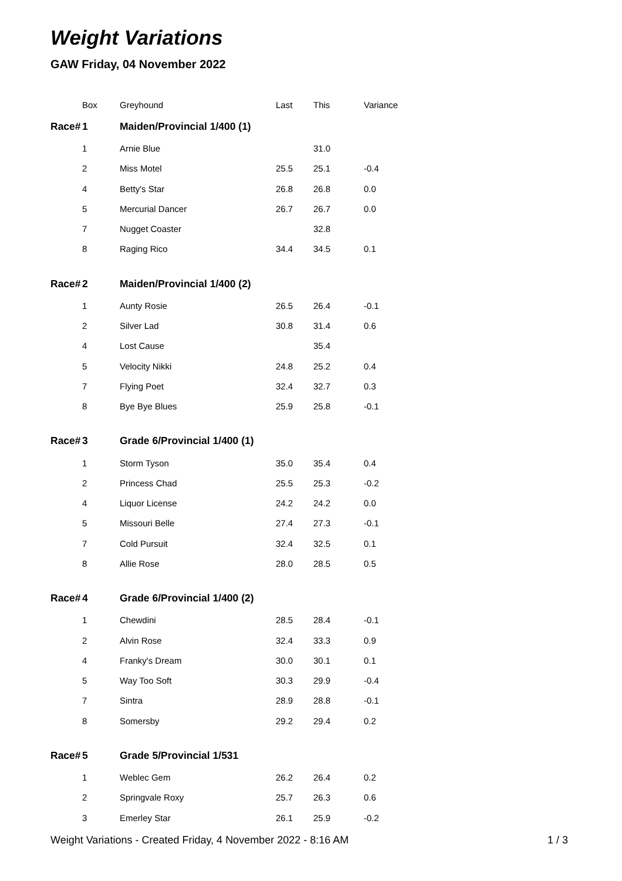Weight Variations
GAW Friday, 04 November 2022
| | Box | Greyhound | Last | This | Variance |
| --- | --- | --- | --- | --- | --- |
| Race# | 1 | Maiden/Provincial 1/400 (1) | | | |
| | 1 | Arnie Blue | | 31.0 | |
| | 2 | Miss Motel | 25.5 | 25.1 | -0.4 |
| | 4 | Betty's Star | 26.8 | 26.8 | 0.0 |
| | 5 | Mercurial Dancer | 26.7 | 26.7 | 0.0 |
| | 7 | Nugget Coaster | | 32.8 | |
| | 8 | Raging Rico | 34.4 | 34.5 | 0.1 |
| Race# | 2 | Maiden/Provincial 1/400 (2) | | | |
| | 1 | Aunty Rosie | 26.5 | 26.4 | -0.1 |
| | 2 | Silver Lad | 30.8 | 31.4 | 0.6 |
| | 4 | Lost Cause | | 35.4 | |
| | 5 | Velocity Nikki | 24.8 | 25.2 | 0.4 |
| | 7 | Flying Poet | 32.4 | 32.7 | 0.3 |
| | 8 | Bye Bye Blues | 25.9 | 25.8 | -0.1 |
| Race# | 3 | Grade 6/Provincial 1/400 (1) | | | |
| | 1 | Storm Tyson | 35.0 | 35.4 | 0.4 |
| | 2 | Princess Chad | 25.5 | 25.3 | -0.2 |
| | 4 | Liquor License | 24.2 | 24.2 | 0.0 |
| | 5 | Missouri Belle | 27.4 | 27.3 | -0.1 |
| | 7 | Cold Pursuit | 32.4 | 32.5 | 0.1 |
| | 8 | Allie Rose | 28.0 | 28.5 | 0.5 |
| Race# | 4 | Grade 6/Provincial 1/400 (2) | | | |
| | 1 | Chewdini | 28.5 | 28.4 | -0.1 |
| | 2 | Alvin Rose | 32.4 | 33.3 | 0.9 |
| | 4 | Franky's Dream | 30.0 | 30.1 | 0.1 |
| | 5 | Way Too Soft | 30.3 | 29.9 | -0.4 |
| | 7 | Sintra | 28.9 | 28.8 | -0.1 |
| | 8 | Somersby | 29.2 | 29.4 | 0.2 |
| Race# | 5 | Grade 5/Provincial 1/531 | | | |
| | 1 | Weblec Gem | 26.2 | 26.4 | 0.2 |
| | 2 | Springvale Roxy | 25.7 | 26.3 | 0.6 |
| | 3 | Emerley Star | 26.1 | 25.9 | -0.2 |
Weight Variations - Created Friday, 4 November 2022 - 8:16 AM 1 / 3